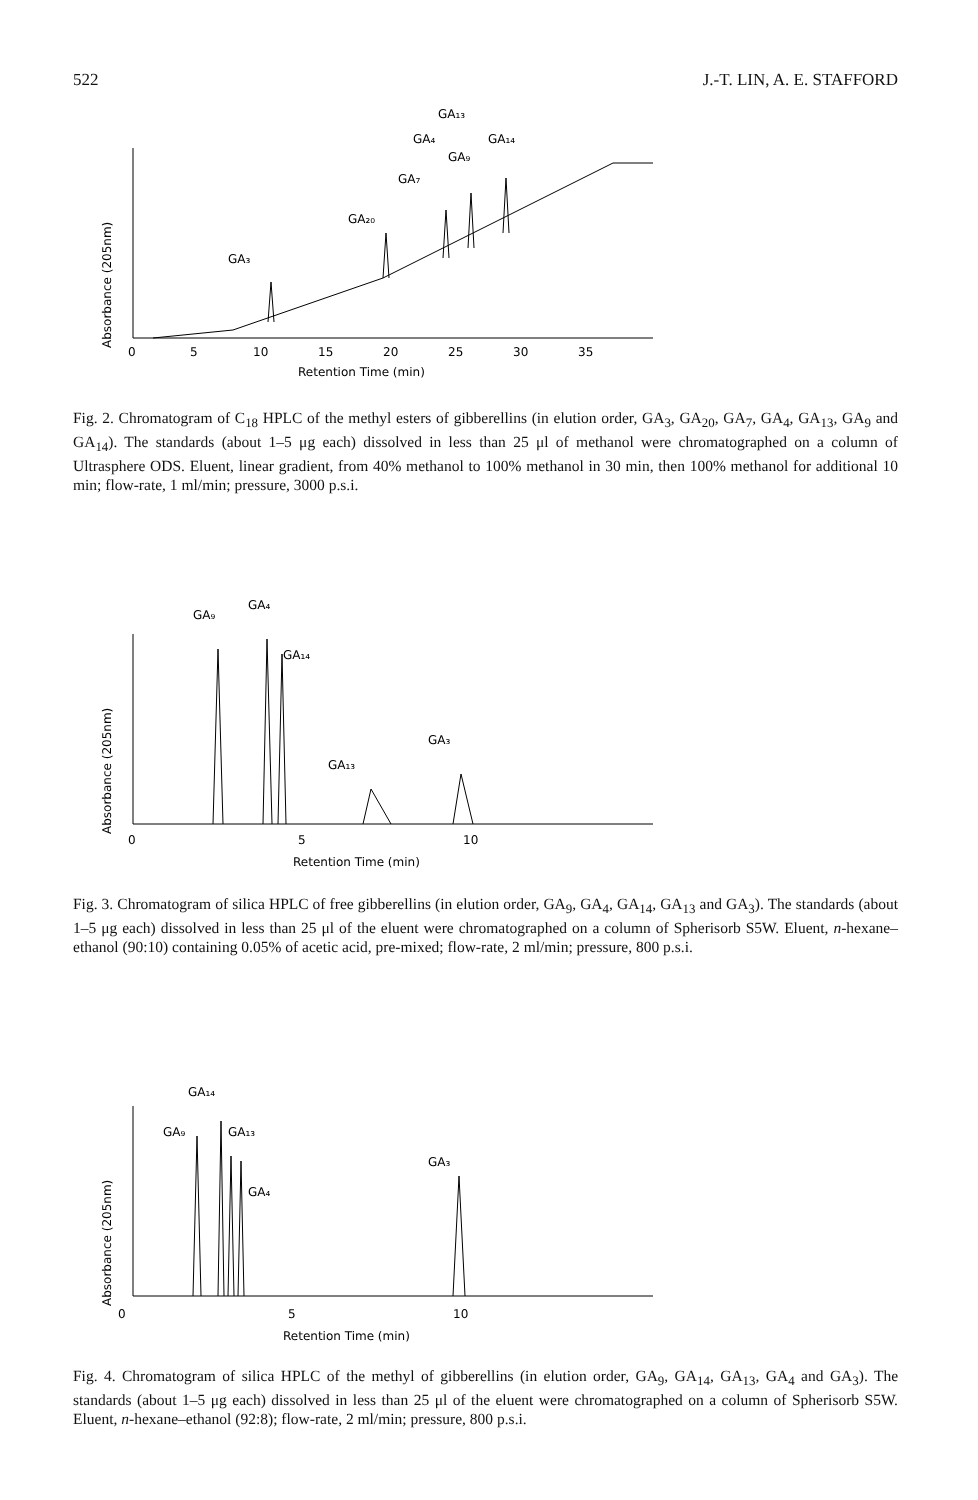522 J.-T. LIN, A. E. STAFFORD
Absorbance (205nm)
GA₃
GA₂₀
GA₇
GA₄
GA₁₃
GA₁₄
GA₉
0
5
10
15
20
25
30
35
Retention Time (min)
Fig. 2. Chromatogram of C<sub>18</sub> HPLC of the methyl esters of gibberellins (in elution order, GA<sub>3</sub>, GA<sub>20</sub>, GA<sub>7</sub>, GA<sub>4</sub>, GA<sub>13</sub>, GA<sub>9</sub> and GA<sub>14</sub>). The standards (about 1–5 μg each) dissolved in less than 25 μl of methanol were chromatographed on a column of Ultrasphere ODS. Eluent, linear gradient, from 40% methanol to 100% methanol in 30 min, then 100% methanol for additional 10 min; flow-rate, 1 ml/min; pressure, 3000 p.s.i.
Absorbance (205nm)
GA₉
GA₄
GA₁₄
GA₁₃
GA₃
0
5
10
Retention Time (min)
Fig. 3. Chromatogram of silica HPLC of free gibberellins (in elution order, GA<sub>9</sub>, GA<sub>4</sub>, GA<sub>14</sub>, GA<sub>13</sub> and GA<sub>3</sub>). The standards (about 1–5 μg each) dissolved in less than 25 μl of the eluent were chromatographed on a column of Spherisorb S5W. Eluent, n-hexane–ethanol (90:10) containing 0.05% of acetic acid, pre-mixed; flow-rate, 2 ml/min; pressure, 800 p.s.i.
Absorbance (205nm)
GA₁₄
GA₉
GA₁₃
GA₄
GA₃
0
5
10
Retention Time (min)
Fig. 4. Chromatogram of silica HPLC of the methyl of gibberellins (in elution order, GA<sub>9</sub>, GA<sub>14</sub>, GA<sub>13</sub>, GA<sub>4</sub> and GA<sub>3</sub>). The standards (about 1–5 μg each) dissolved in less than 25 μl of the eluent were chromatographed on a column of Spherisorb S5W. Eluent, n-hexane–ethanol (92:8); flow-rate, 2 ml/min; pressure, 800 p.s.i.